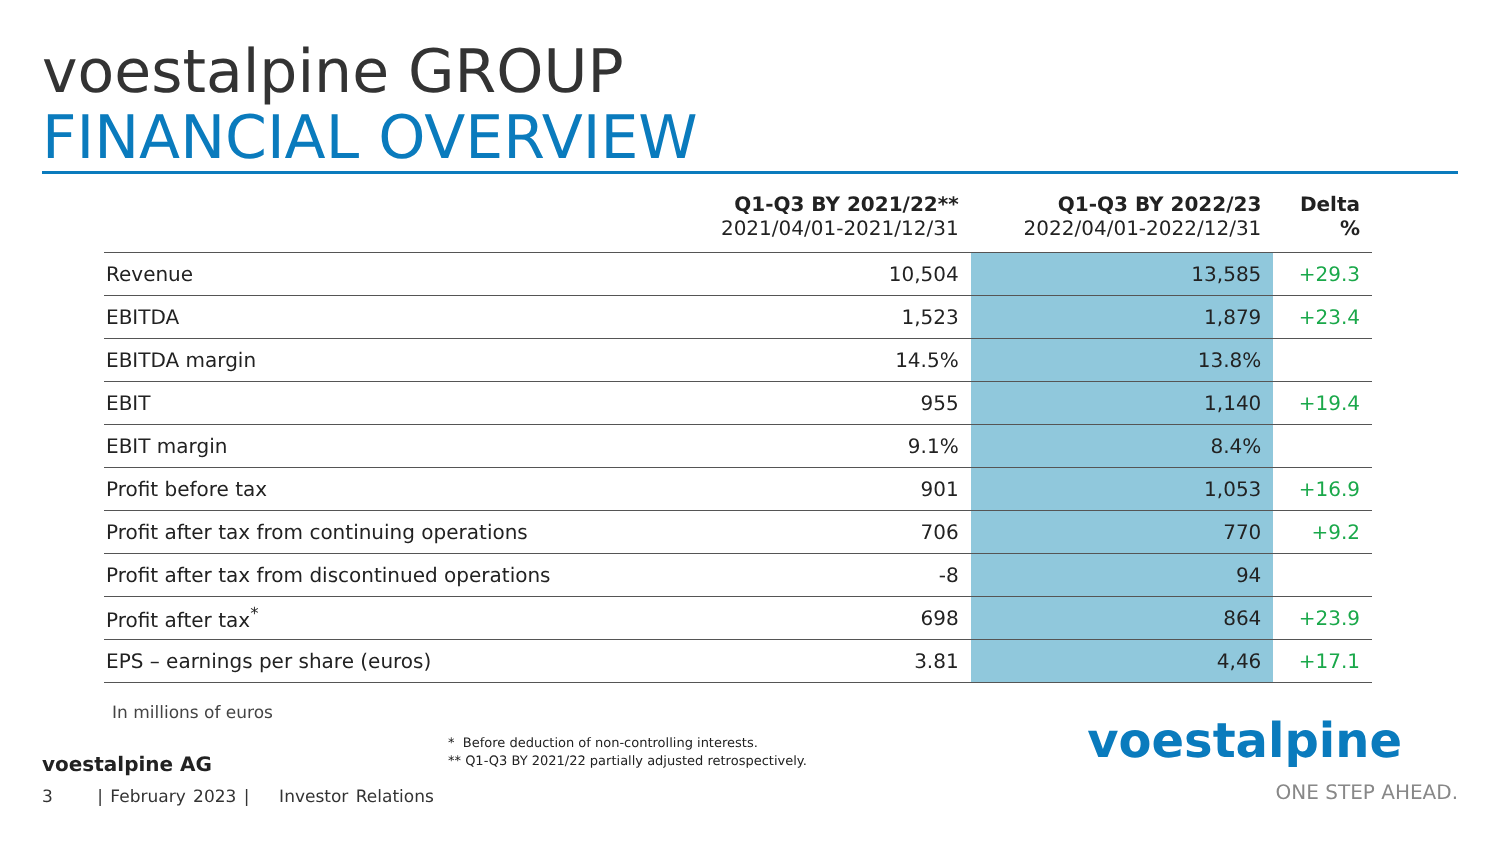voestalpine GROUP
FINANCIAL OVERVIEW
| | Q1-Q3 BY 2021/22** 2021/04/01-2021/12/31 | Q1-Q3 BY 2022/23 2022/04/01-2022/12/31 | Delta % |
| --- | --- | --- | --- |
| Revenue | 10,504 | 13,585 | +29.3 |
| EBITDA | 1,523 | 1,879 | +23.4 |
| EBITDA margin | 14.5% | 13.8% | |
| EBIT | 955 | 1,140 | +19.4 |
| EBIT margin | 9.1% | 8.4% | |
| Profit before tax | 901 | 1,053 | +16.9 |
| Profit after tax from continuing operations | 706 | 770 | +9.2 |
| Profit after tax from discontinued operations | -8 | 94 | |
| Profit after tax<sup>*</sup> | 698 | 864 | +23.9 |
| EPS – earnings per share (euros) | 3.81 | 4,46 | +17.1 |
In millions of euros
* Before deduction of non-controlling interests.
** Q1-Q3 BY 2021/22 partially adjusted retrospectively.
voestalpine AG
3 | February 2023 | Investor Relations
voestalpine
ONE STEP AHEAD.